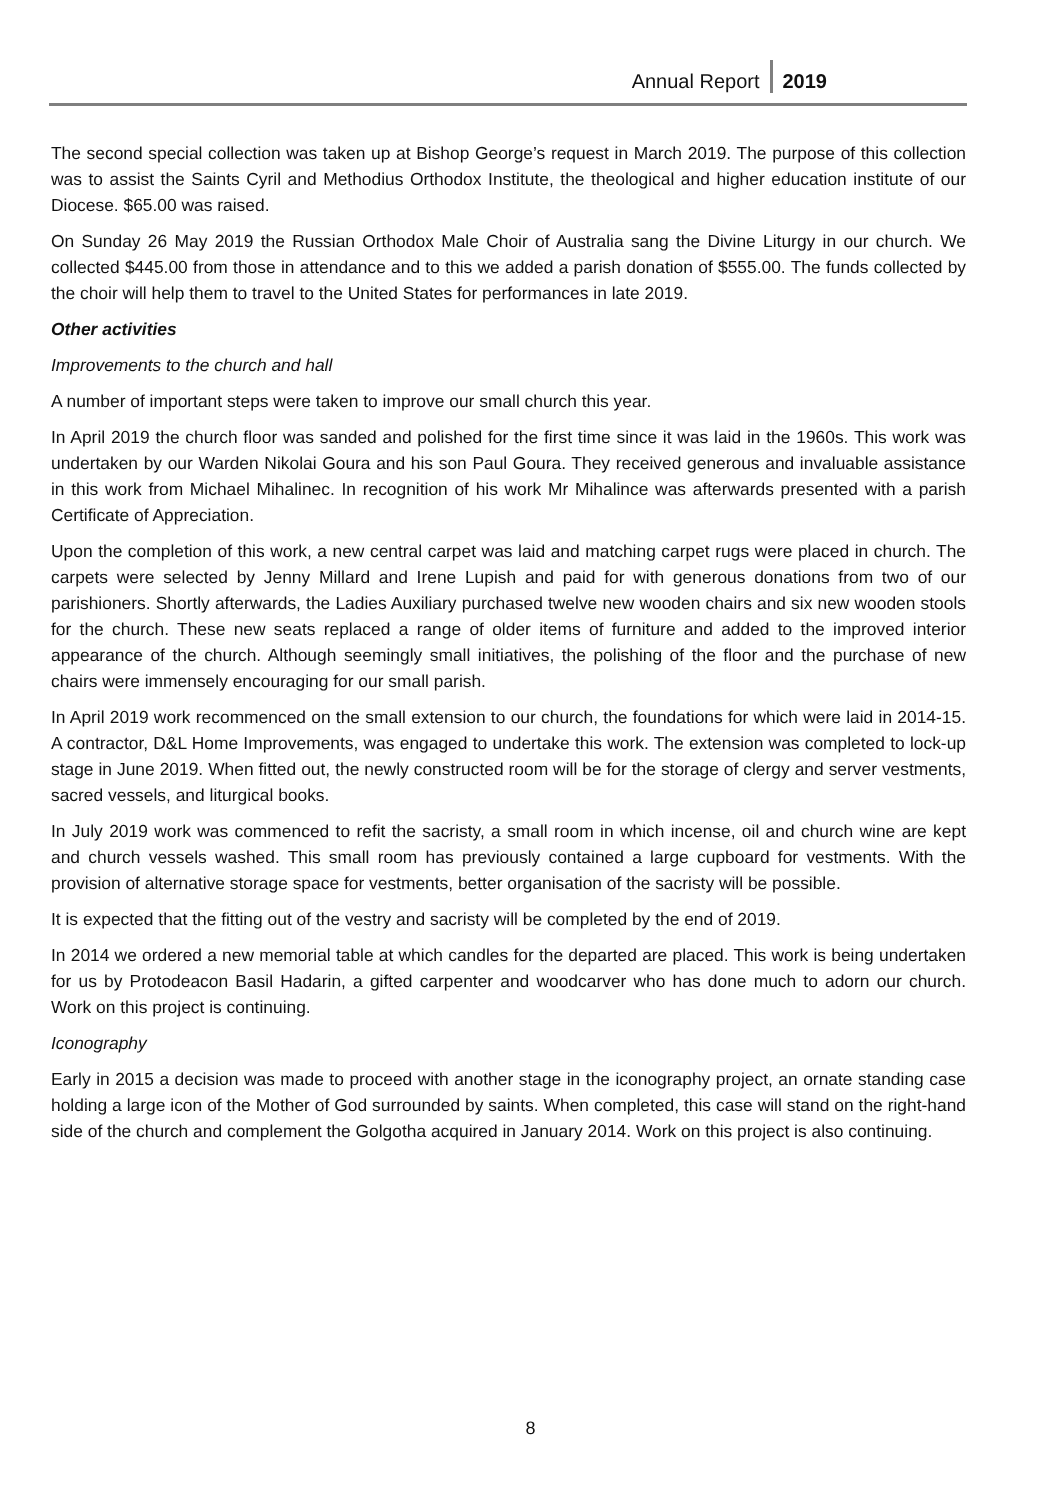Annual Report 2019
The second special collection was taken up at Bishop George’s request in March 2019. The purpose of this collection was to assist the Saints Cyril and Methodius Orthodox Institute, the theological and higher education institute of our Diocese. $65.00 was raised.
On Sunday 26 May 2019 the Russian Orthodox Male Choir of Australia sang the Divine Liturgy in our church. We collected $445.00 from those in attendance and to this we added a parish donation of $555.00. The funds collected by the choir will help them to travel to the United States for performances in late 2019.
Other activities
Improvements to the church and hall
A number of important steps were taken to improve our small church this year.
In April 2019 the church floor was sanded and polished for the first time since it was laid in the 1960s. This work was undertaken by our Warden Nikolai Goura and his son Paul Goura. They received generous and invaluable assistance in this work from Michael Mihalinec. In recognition of his work Mr Mihalince was afterwards presented with a parish Certificate of Appreciation.
Upon the completion of this work, a new central carpet was laid and matching carpet rugs were placed in church. The carpets were selected by Jenny Millard and Irene Lupish and paid for with generous donations from two of our parishioners. Shortly afterwards, the Ladies Auxiliary purchased twelve new wooden chairs and six new wooden stools for the church. These new seats replaced a range of older items of furniture and added to the improved interior appearance of the church. Although seemingly small initiatives, the polishing of the floor and the purchase of new chairs were immensely encouraging for our small parish.
In April 2019 work recommenced on the small extension to our church, the foundations for which were laid in 2014-15. A contractor, D&L Home Improvements, was engaged to undertake this work. The extension was completed to lock-up stage in June 2019. When fitted out, the newly constructed room will be for the storage of clergy and server vestments, sacred vessels, and liturgical books.
In July 2019 work was commenced to refit the sacristy, a small room in which incense, oil and church wine are kept and church vessels washed. This small room has previously contained a large cupboard for vestments. With the provision of alternative storage space for vestments, better organisation of the sacristy will be possible.
It is expected that the fitting out of the vestry and sacristy will be completed by the end of 2019.
In 2014 we ordered a new memorial table at which candles for the departed are placed. This work is being undertaken for us by Protodeacon Basil Hadarin, a gifted carpenter and woodcarver who has done much to adorn our church. Work on this project is continuing.
Iconography
Early in 2015 a decision was made to proceed with another stage in the iconography project, an ornate standing case holding a large icon of the Mother of God surrounded by saints. When completed, this case will stand on the right-hand side of the church and complement the Golgotha acquired in January 2014. Work on this project is also continuing.
8